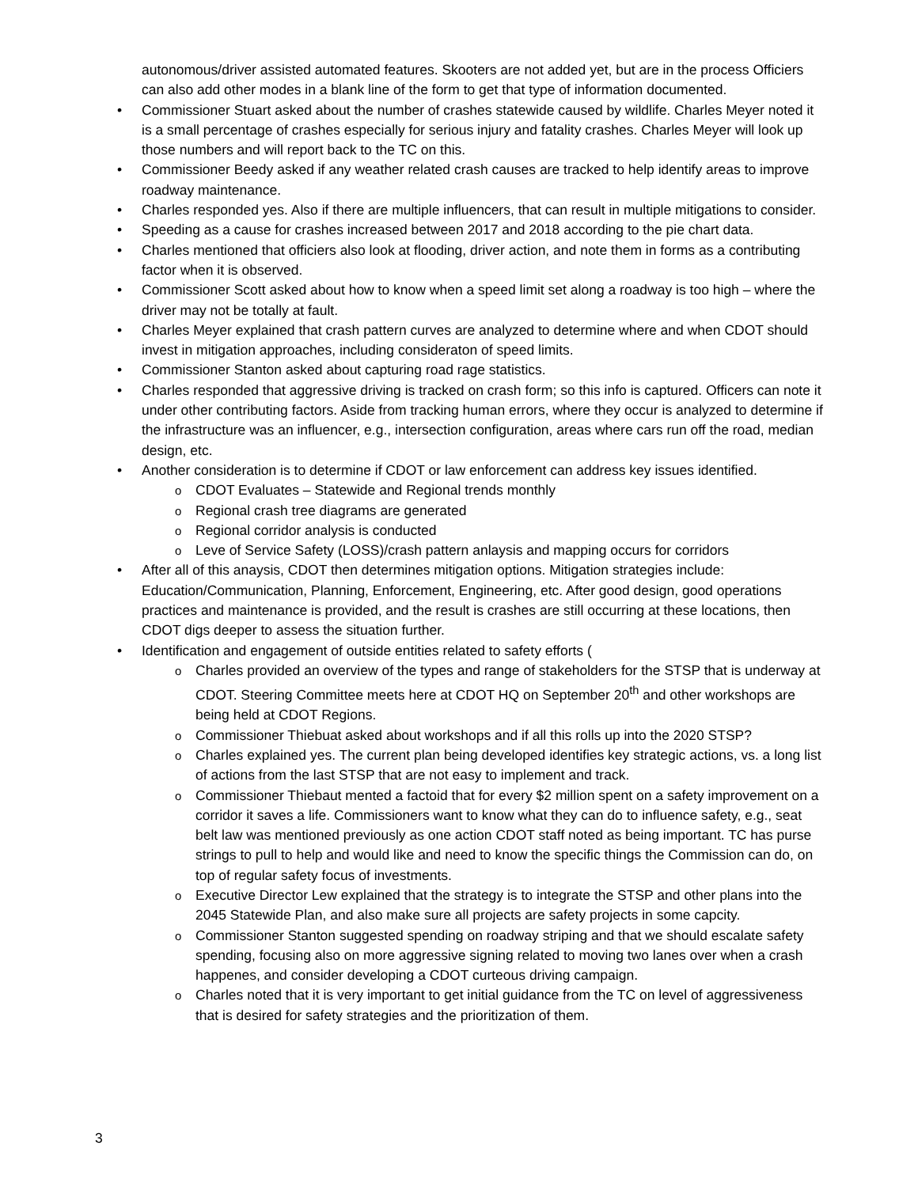autonomous/driver assisted automated features. Skooters are not added yet, but are in the process Officiers can also add other modes in a blank line of the form to get that type of information documented.
Commissioner Stuart asked about the number of crashes statewide caused by wildlife. Charles Meyer noted it is a small percentage of crashes especially for serious injury and fatality crashes. Charles Meyer will look up those numbers and will report back to the TC on this.
Commissioner Beedy asked if any weather related crash causes are tracked to help identify areas to improve roadway maintenance.
Charles responded yes. Also if there are multiple influencers, that can result in multiple mitigations to consider.
Speeding as a cause for crashes increased between 2017 and 2018 according to the pie chart data.
Charles mentioned that officiers also look at flooding, driver action, and note them in forms as a contributing factor when it is observed.
Commissioner Scott asked about how to know when a speed limit set along a roadway is too high – where the driver may not be totally at fault.
Charles Meyer explained that crash pattern curves are analyzed to determine where and when CDOT should invest in mitigation approaches, including consideraton of speed limits.
Commissioner Stanton asked about capturing road rage statistics.
Charles responded that aggressive driving is tracked on crash form; so this info is captured. Officers can note it under other contributing factors. Aside from tracking human errors, where they occur is analyzed to determine if the infrastructure was an influencer, e.g., intersection configuration, areas where cars run off the road, median design, etc.
Another consideration is to determine if CDOT or law enforcement can address key issues identified.
CDOT Evaluates – Statewide and Regional trends monthly
Regional crash tree diagrams are generated
Regional corridor analysis is conducted
Leve of Service Safety (LOSS)/crash pattern anlaysis and mapping occurs for corridors
After all of this anaysis, CDOT then determines mitigation options. Mitigation strategies include: Education/Communication, Planning, Enforcement, Engineering, etc. After good design, good operations practices and maintenance is provided, and the result is crashes are still occurring at these locations, then CDOT digs deeper to assess the situation further.
Identification and engagement of outside entities related to safety efforts (
Charles provided an overview of the types and range of stakeholders for the STSP that is underway at CDOT. Steering Committee meets here at CDOT HQ on September 20<sup>th</sup> and other workshops are being held at CDOT Regions.
Commissioner Thiebuat asked about workshops and if all this rolls up into the 2020 STSP?
Charles explained yes. The current plan being developed identifies key strategic actions, vs. a long list of actions from the last STSP that are not easy to implement and track.
Commissioner Thiebaut mented a factoid that for every $2 million spent on a safety improvement on a corridor it saves a life. Commissioners want to know what they can do to influence safety, e.g., seat belt law was mentioned previously as one action CDOT staff noted as being important. TC has purse strings to pull to help and would like and need to know the specific things the Commission can do, on top of regular safety focus of investments.
Executive Director Lew explained that the strategy is to integrate the STSP and other plans into the 2045 Statewide Plan, and also make sure all projects are safety projects in some capcity.
Commissioner Stanton suggested spending on roadway striping and that we should escalate safety spending, focusing also on more aggressive signing related to moving two lanes over when a crash happenes, and consider developing a CDOT curteous driving campaign.
Charles noted that it is very important to get initial guidance from the TC on level of aggressiveness that is desired for safety strategies and the prioritization of them.
3